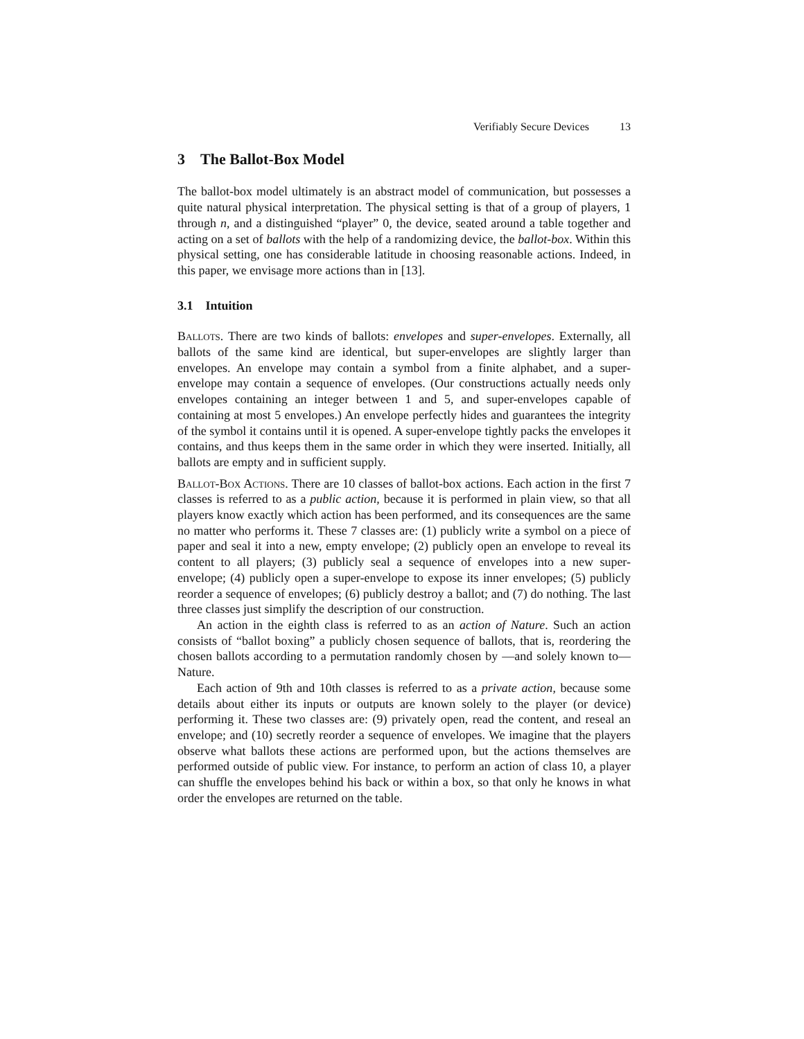Verifiably Secure Devices 13
3 The Ballot-Box Model
The ballot-box model ultimately is an abstract model of communication, but possesses a quite natural physical interpretation. The physical setting is that of a group of players, 1 through n, and a distinguished “player” 0, the device, seated around a table together and acting on a set of ballots with the help of a randomizing device, the ballot-box. Within this physical setting, one has considerable latitude in choosing reasonable actions. Indeed, in this paper, we envisage more actions than in [13].
3.1 Intuition
Ballots. There are two kinds of ballots: envelopes and super-envelopes. Externally, all ballots of the same kind are identical, but super-envelopes are slightly larger than envelopes. An envelope may contain a symbol from a finite alphabet, and a super-envelope may contain a sequence of envelopes. (Our constructions actually needs only envelopes containing an integer between 1 and 5, and super-envelopes capable of containing at most 5 envelopes.) An envelope perfectly hides and guarantees the integrity of the symbol it contains until it is opened. A super-envelope tightly packs the envelopes it contains, and thus keeps them in the same order in which they were inserted. Initially, all ballots are empty and in sufficient supply.
Ballot-Box Actions. There are 10 classes of ballot-box actions. Each action in the first 7 classes is referred to as a public action, because it is performed in plain view, so that all players know exactly which action has been performed, and its consequences are the same no matter who performs it. These 7 classes are: (1) publicly write a symbol on a piece of paper and seal it into a new, empty envelope; (2) publicly open an envelope to reveal its content to all players; (3) publicly seal a sequence of envelopes into a new super-envelope; (4) publicly open a super-envelope to expose its inner envelopes; (5) publicly reorder a sequence of envelopes; (6) publicly destroy a ballot; and (7) do nothing. The last three classes just simplify the description of our construction.
An action in the eighth class is referred to as an action of Nature. Such an action consists of “ballot boxing” a publicly chosen sequence of ballots, that is, reordering the chosen ballots according to a permutation randomly chosen by —and solely known to— Nature.
Each action of 9th and 10th classes is referred to as a private action, because some details about either its inputs or outputs are known solely to the player (or device) performing it. These two classes are: (9) privately open, read the content, and reseal an envelope; and (10) secretly reorder a sequence of envelopes. We imagine that the players observe what ballots these actions are performed upon, but the actions themselves are performed outside of public view. For instance, to perform an action of class 10, a player can shuffle the envelopes behind his back or within a box, so that only he knows in what order the envelopes are returned on the table.